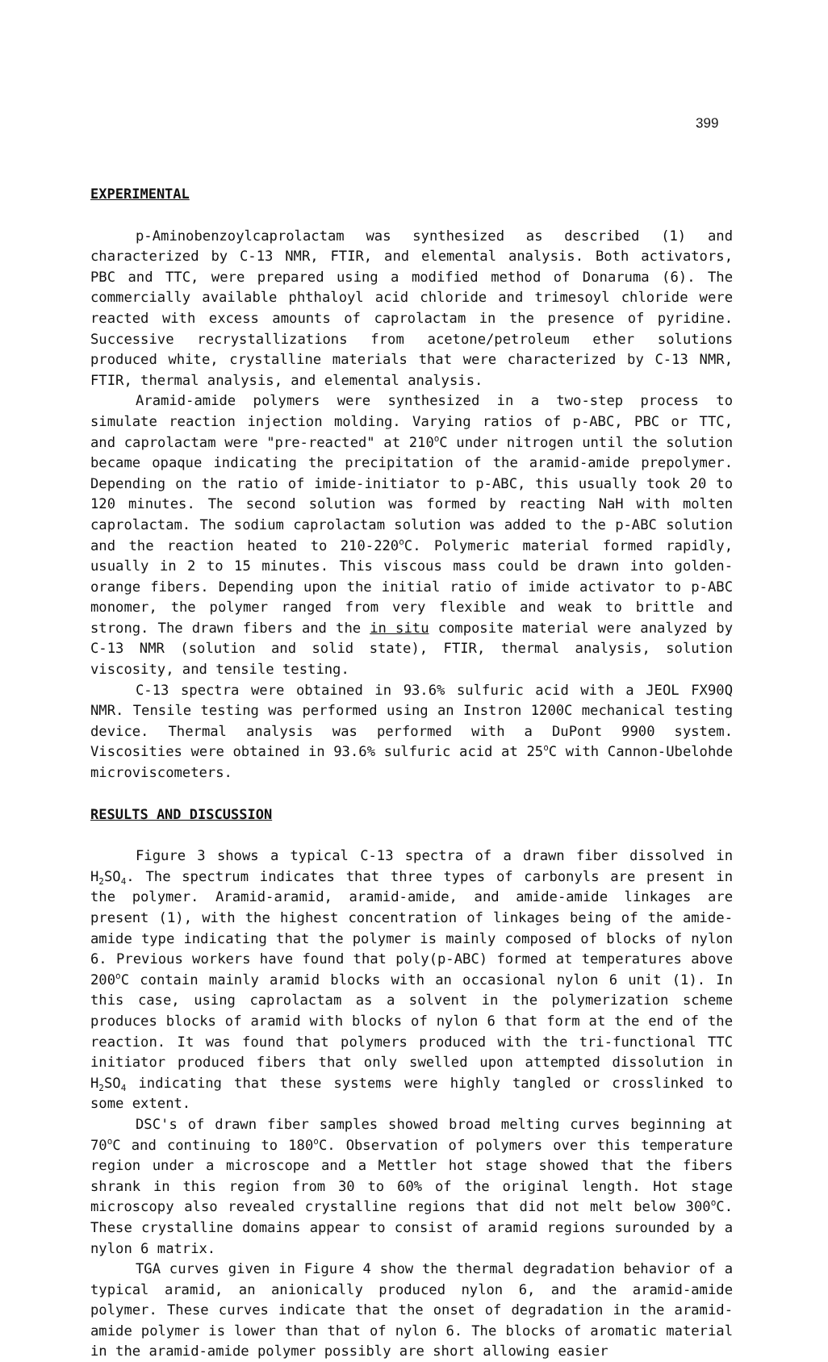399
EXPERIMENTAL
p-Aminobenzoylcaprolactam was synthesized as described (1) and characterized by C-13 NMR, FTIR, and elemental analysis. Both activators, PBC and TTC, were prepared using a modified method of Donaruma (6). The commercially available phthaloyl acid chloride and trimesoyl chloride were reacted with excess amounts of caprolactam in the presence of pyridine. Successive recrystallizations from acetone/petroleum ether solutions produced white, crystalline materials that were characterized by C-13 NMR, FTIR, thermal analysis, and elemental analysis.
Aramid-amide polymers were synthesized in a two-step process to simulate reaction injection molding. Varying ratios of p-ABC, PBC or TTC, and caprolactam were "pre-reacted" at 210<sup>o</sup>C under nitrogen until the solution became opaque indicating the precipitation of the aramid-amide prepolymer. Depending on the ratio of imide-initiator to p-ABC, this usually took 20 to 120 minutes. The second solution was formed by reacting NaH with molten caprolactam. The sodium caprolactam solution was added to the p-ABC solution and the reaction heated to 210-220<sup>o</sup>C. Polymeric material formed rapidly, usually in 2 to 15 minutes. This viscous mass could be drawn into golden-orange fibers. Depending upon the initial ratio of imide activator to p-ABC monomer, the polymer ranged from very flexible and weak to brittle and strong. The drawn fibers and the in situ composite material were analyzed by C-13 NMR (solution and solid state), FTIR, thermal analysis, solution viscosity, and tensile testing.
C-13 spectra were obtained in 93.6% sulfuric acid with a JEOL FX90Q NMR. Tensile testing was performed using an Instron 1200C mechanical testing device. Thermal analysis was performed with a DuPont 9900 system. Viscosities were obtained in 93.6% sulfuric acid at 25<sup>o</sup>C with Cannon-Ubelohde microviscometers.
RESULTS AND DISCUSSION
Figure 3 shows a typical C-13 spectra of a drawn fiber dissolved in H<sub>2</sub>SO<sub>4</sub>. The spectrum indicates that three types of carbonyls are present in the polymer. Aramid-aramid, aramid-amide, and amide-amide linkages are present (1), with the highest concentration of linkages being of the amide-amide type indicating that the polymer is mainly composed of blocks of nylon 6. Previous workers have found that poly(p-ABC) formed at temperatures above 200<sup>o</sup>C contain mainly aramid blocks with an occasional nylon 6 unit (1). In this case, using caprolactam as a solvent in the polymerization scheme produces blocks of aramid with blocks of nylon 6 that form at the end of the reaction. It was found that polymers produced with the tri-functional TTC initiator produced fibers that only swelled upon attempted dissolution in H<sub>2</sub>SO<sub>4</sub> indicating that these systems were highly tangled or crosslinked to some extent.
DSC's of drawn fiber samples showed broad melting curves beginning at 70<sup>o</sup>C and continuing to 180<sup>o</sup>C. Observation of polymers over this temperature region under a microscope and a Mettler hot stage showed that the fibers shrank in this region from 30 to 60% of the original length. Hot stage microscopy also revealed crystalline regions that did not melt below 300<sup>o</sup>C. These crystalline domains appear to consist of aramid regions surounded by a nylon 6 matrix.
TGA curves given in Figure 4 show the thermal degradation behavior of a typical aramid, an anionically produced nylon 6, and the aramid-amide polymer. These curves indicate that the onset of degradation in the aramid-amide polymer is lower than that of nylon 6. The blocks of aromatic material in the aramid-amide polymer possibly are short allowing easier